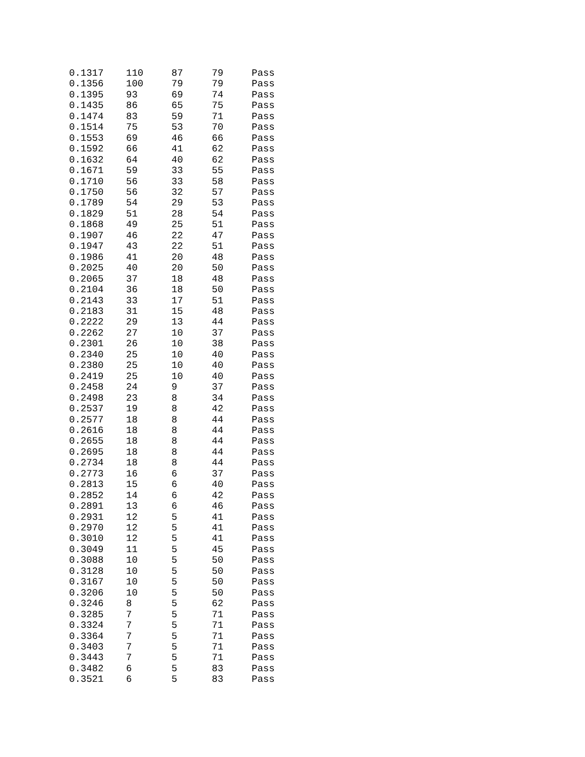| 0.1317 | 110 | 87 | 79 | Pass |
| 0.1356 | 100 | 79 | 79 | Pass |
| 0.1395 | 93 | 69 | 74 | Pass |
| 0.1435 | 86 | 65 | 75 | Pass |
| 0.1474 | 83 | 59 | 71 | Pass |
| 0.1514 | 75 | 53 | 70 | Pass |
| 0.1553 | 69 | 46 | 66 | Pass |
| 0.1592 | 66 | 41 | 62 | Pass |
| 0.1632 | 64 | 40 | 62 | Pass |
| 0.1671 | 59 | 33 | 55 | Pass |
| 0.1710 | 56 | 33 | 58 | Pass |
| 0.1750 | 56 | 32 | 57 | Pass |
| 0.1789 | 54 | 29 | 53 | Pass |
| 0.1829 | 51 | 28 | 54 | Pass |
| 0.1868 | 49 | 25 | 51 | Pass |
| 0.1907 | 46 | 22 | 47 | Pass |
| 0.1947 | 43 | 22 | 51 | Pass |
| 0.1986 | 41 | 20 | 48 | Pass |
| 0.2025 | 40 | 20 | 50 | Pass |
| 0.2065 | 37 | 18 | 48 | Pass |
| 0.2104 | 36 | 18 | 50 | Pass |
| 0.2143 | 33 | 17 | 51 | Pass |
| 0.2183 | 31 | 15 | 48 | Pass |
| 0.2222 | 29 | 13 | 44 | Pass |
| 0.2262 | 27 | 10 | 37 | Pass |
| 0.2301 | 26 | 10 | 38 | Pass |
| 0.2340 | 25 | 10 | 40 | Pass |
| 0.2380 | 25 | 10 | 40 | Pass |
| 0.2419 | 25 | 10 | 40 | Pass |
| 0.2458 | 24 | 9 | 37 | Pass |
| 0.2498 | 23 | 8 | 34 | Pass |
| 0.2537 | 19 | 8 | 42 | Pass |
| 0.2577 | 18 | 8 | 44 | Pass |
| 0.2616 | 18 | 8 | 44 | Pass |
| 0.2655 | 18 | 8 | 44 | Pass |
| 0.2695 | 18 | 8 | 44 | Pass |
| 0.2734 | 18 | 8 | 44 | Pass |
| 0.2773 | 16 | 6 | 37 | Pass |
| 0.2813 | 15 | 6 | 40 | Pass |
| 0.2852 | 14 | 6 | 42 | Pass |
| 0.2891 | 13 | 6 | 46 | Pass |
| 0.2931 | 12 | 5 | 41 | Pass |
| 0.2970 | 12 | 5 | 41 | Pass |
| 0.3010 | 12 | 5 | 41 | Pass |
| 0.3049 | 11 | 5 | 45 | Pass |
| 0.3088 | 10 | 5 | 50 | Pass |
| 0.3128 | 10 | 5 | 50 | Pass |
| 0.3167 | 10 | 5 | 50 | Pass |
| 0.3206 | 10 | 5 | 50 | Pass |
| 0.3246 | 8 | 5 | 62 | Pass |
| 0.3285 | 7 | 5 | 71 | Pass |
| 0.3324 | 7 | 5 | 71 | Pass |
| 0.3364 | 7 | 5 | 71 | Pass |
| 0.3403 | 7 | 5 | 71 | Pass |
| 0.3443 | 7 | 5 | 71 | Pass |
| 0.3482 | 6 | 5 | 83 | Pass |
| 0.3521 | 6 | 5 | 83 | Pass |